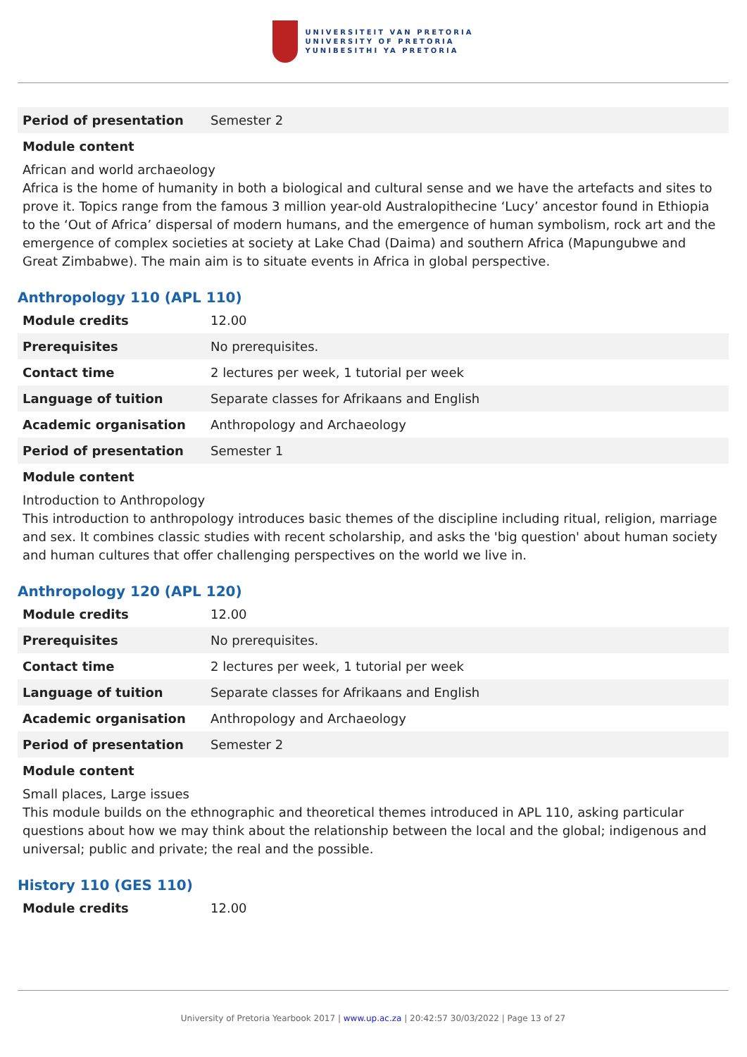UNIVERSITEIT VAN PRETORIA
UNIVERSITY OF PRETORIA
YUNIBESITHI YA PRETORIA
| Period of presentation | Semester 2 |
Module content
African and world archaeology
Africa is the home of humanity in both a biological and cultural sense and we have the artefacts and sites to prove it. Topics range from the famous 3 million year-old Australopithecine ‘Lucy’ ancestor found in Ethiopia to the ‘Out of Africa’ dispersal of modern humans, and the emergence of human symbolism, rock art and the emergence of complex societies at society at Lake Chad (Daima) and southern Africa (Mapungubwe and Great Zimbabwe). The main aim is to situate events in Africa in global perspective.
Anthropology 110 (APL 110)
| Module credits | 12.00 |
| Prerequisites | No prerequisites. |
| Contact time | 2 lectures per week, 1 tutorial per week |
| Language of tuition | Separate classes for Afrikaans and English |
| Academic organisation | Anthropology and Archaeology |
| Period of presentation | Semester 1 |
Module content
Introduction to Anthropology
This introduction to anthropology introduces basic themes of the discipline including ritual, religion, marriage and sex. It combines classic studies with recent scholarship, and asks the 'big question' about human society and human cultures that offer challenging perspectives on the world we live in.
Anthropology 120 (APL 120)
| Module credits | 12.00 |
| Prerequisites | No prerequisites. |
| Contact time | 2 lectures per week, 1 tutorial per week |
| Language of tuition | Separate classes for Afrikaans and English |
| Academic organisation | Anthropology and Archaeology |
| Period of presentation | Semester 2 |
Module content
Small places, Large issues
This module builds on the ethnographic and theoretical themes introduced in APL 110, asking particular questions about how we may think about the relationship between the local and the global; indigenous and universal; public and private; the real and the possible.
History 110 (GES 110)
| Module credits | 12.00 |
University of Pretoria Yearbook 2017 | www.up.ac.za | 20:42:57 30/03/2022 | Page 13 of 27